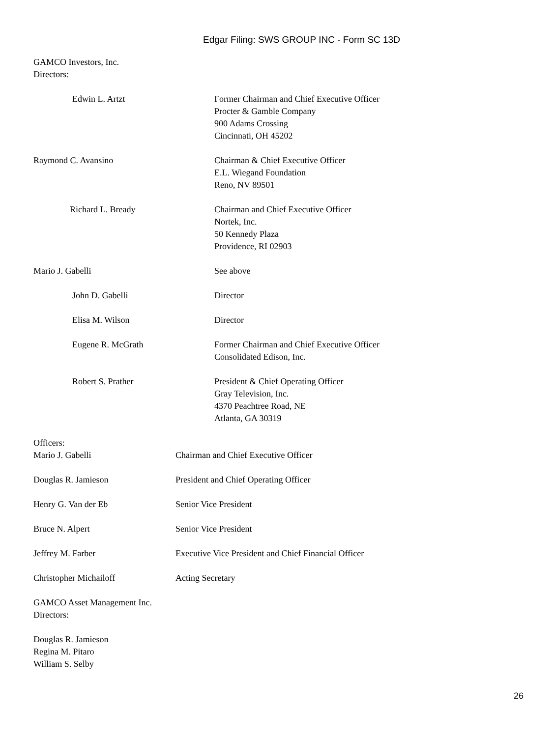Edgar Filing: SWS GROUP INC - Form SC 13D
GAMCO Investors, Inc.
Directors:
| Edwin L. Artzt | Former Chairman and Chief Executive Officer Procter & Gamble Company 900 Adams Crossing Cincinnati, OH 45202 |
| Raymond C. Avansino | Chairman & Chief Executive Officer E.L. Wiegand Foundation Reno, NV 89501 |
| Richard L. Bready | Chairman and Chief Executive Officer Nortek, Inc. 50 Kennedy Plaza Providence, RI 02903 |
| Mario J. Gabelli | See above |
| John D. Gabelli | Director |
| Elisa M. Wilson | Director |
| Eugene R. McGrath | Former Chairman and Chief Executive Officer Consolidated Edison, Inc. |
| Robert S. Prather | President & Chief Operating Officer Gray Television, Inc. 4370 Peachtree Road, NE Atlanta, GA 30319 |
Officers:
| Mario J. Gabelli | Chairman and Chief Executive Officer |
| Douglas R. Jamieson | President and Chief Operating Officer |
| Henry G. Van der Eb | Senior Vice President |
| Bruce N. Alpert | Senior Vice President |
| Jeffrey M. Farber | Executive Vice President and Chief Financial Officer |
| Christopher Michailoff | Acting Secretary |
GAMCO Asset Management Inc.
Directors:
Douglas R. Jamieson
Regina M. Pitaro
William S. Selby
26